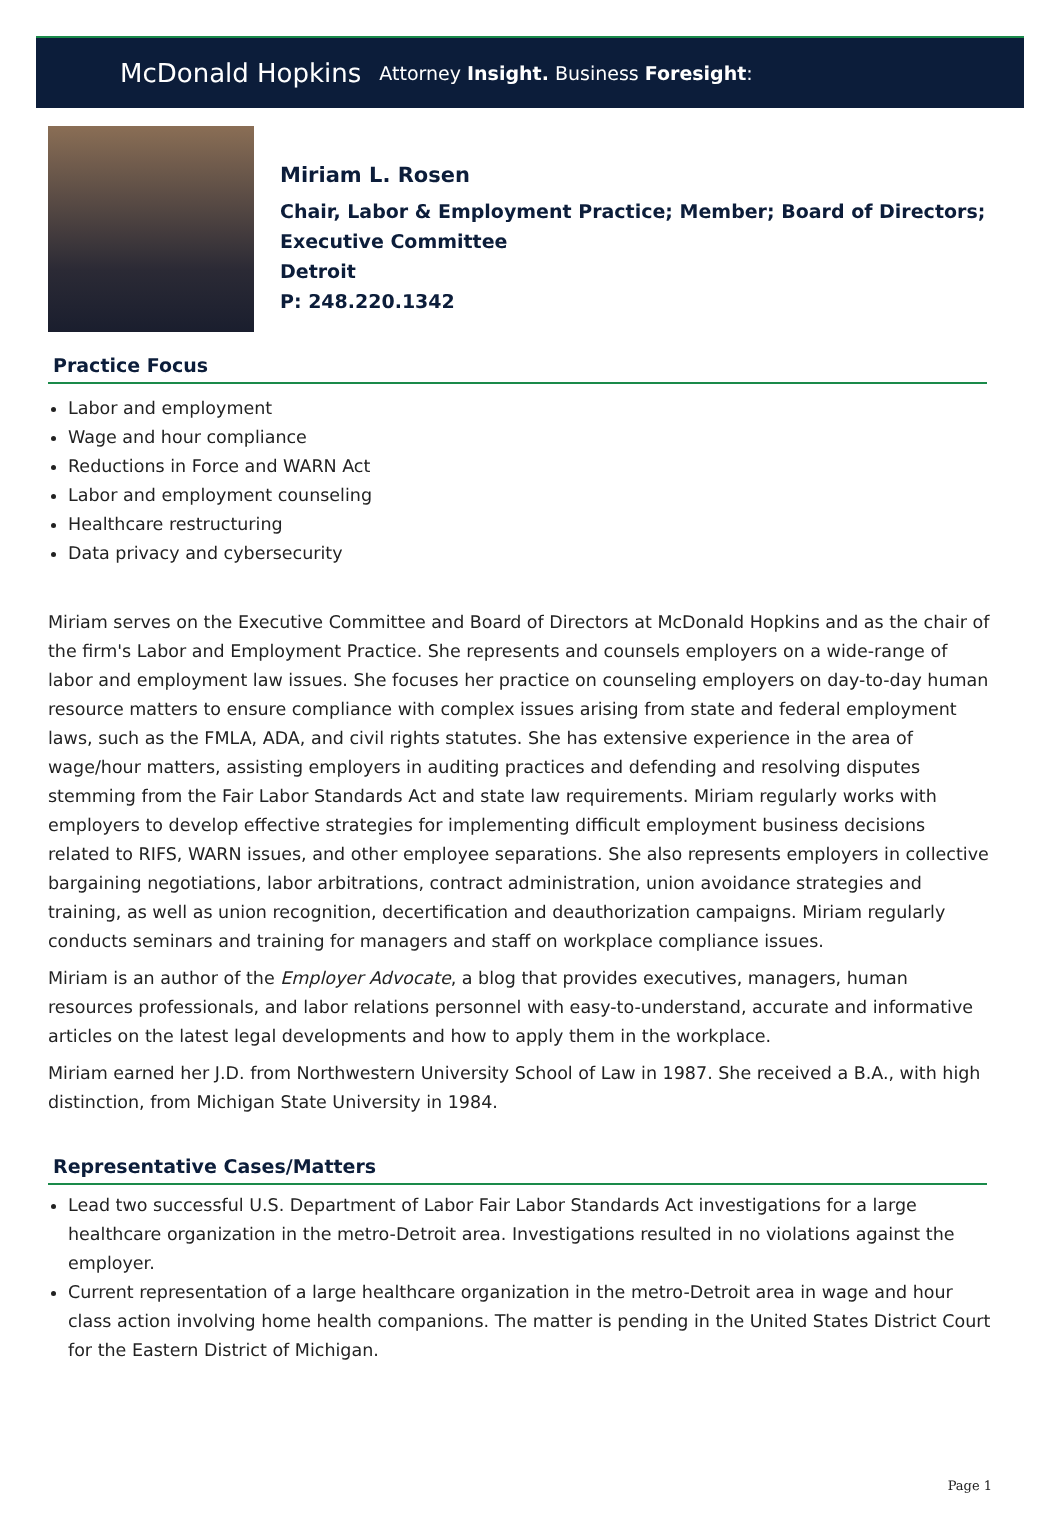McDonald Hopkins Attorney Insight. Business Foresight:
Miriam L. Rosen
Chair, Labor & Employment Practice; Member; Board of Directors;
Executive Committee
Detroit
P: 248.220.1342
Practice Focus
Labor and employment
Wage and hour compliance
Reductions in Force and WARN Act
Labor and employment counseling
Healthcare restructuring
Data privacy and cybersecurity
Miriam serves on the Executive Committee and Board of Directors at McDonald Hopkins and as the chair of the firm's Labor and Employment Practice. She represents and counsels employers on a wide-range of labor and employment law issues. She focuses her practice on counseling employers on day-to-day human resource matters to ensure compliance with complex issues arising from state and federal employment laws, such as the FMLA, ADA, and civil rights statutes. She has extensive experience in the area of wage/hour matters, assisting employers in auditing practices and defending and resolving disputes stemming from the Fair Labor Standards Act and state law requirements. Miriam regularly works with employers to develop effective strategies for implementing difficult employment business decisions related to RIFS, WARN issues, and other employee separations. She also represents employers in collective bargaining negotiations, labor arbitrations, contract administration, union avoidance strategies and training, as well as union recognition, decertification and deauthorization campaigns. Miriam regularly conducts seminars and training for managers and staff on workplace compliance issues.
Miriam is an author of the Employer Advocate, a blog that provides executives, managers, human resources professionals, and labor relations personnel with easy-to-understand, accurate and informative articles on the latest legal developments and how to apply them in the workplace.
Miriam earned her J.D. from Northwestern University School of Law in 1987. She received a B.A., with high distinction, from Michigan State University in 1984.
Representative Cases/Matters
Lead two successful U.S. Department of Labor Fair Labor Standards Act investigations for a large healthcare organization in the metro-Detroit area. Investigations resulted in no violations against the employer.
Current representation of a large healthcare organization in the metro-Detroit area in wage and hour class action involving home health companions. The matter is pending in the United States District Court for the Eastern District of Michigan.
Page 1